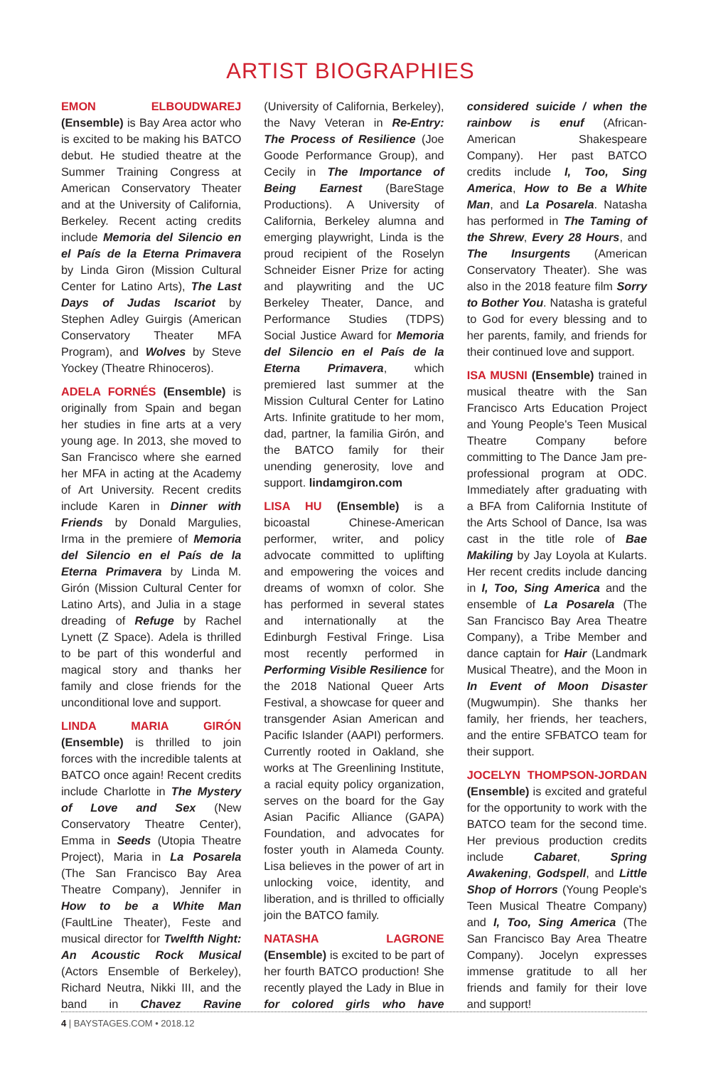ARTIST BIOGRAPHIES
EMON ELBOUDWAREJ (Ensemble) is Bay Area actor who is excited to be making his BATCO debut. He studied theatre at the Summer Training Congress at American Conservatory Theater and at the University of California, Berkeley. Recent acting credits include Memoria del Silencio en el País de la Eterna Primavera by Linda Giron (Mission Cultural Center for Latino Arts), The Last Days of Judas Iscariot by Stephen Adley Guirgis (American Conservatory Theater MFA Program), and Wolves by Steve Yockey (Theatre Rhinoceros).
ADELA FORNÉS (Ensemble) is originally from Spain and began her studies in fine arts at a very young age. In 2013, she moved to San Francisco where she earned her MFA in acting at the Academy of Art University. Recent credits include Karen in Dinner with Friends by Donald Margulies, Irma in the premiere of Memoria del Silencio en el País de la Eterna Primavera by Linda M. Girón (Mission Cultural Center for Latino Arts), and Julia in a stage dreading of Refuge by Rachel Lynett (Z Space). Adela is thrilled to be part of this wonderful and magical story and thanks her family and close friends for the unconditional love and support.
LINDA MARIA GIRÓN (Ensemble) is thrilled to join forces with the incredible talents at BATCO once again! Recent credits include Charlotte in The Mystery of Love and Sex (New Conservatory Theatre Center), Emma in Seeds (Utopia Theatre Project), Maria in La Posarela (The San Francisco Bay Area Theatre Company), Jennifer in How to be a White Man (FaultLine Theater), Feste and musical director for Twelfth Night: An Acoustic Rock Musical (Actors Ensemble of Berkeley), Richard Neutra, Nikki III, and the band in Chavez Ravine (University of California, Berkeley), the Navy Veteran in Re-Entry: The Process of Resilience (Joe Goode Performance Group), and Cecily in The Importance of Being Earnest (BareStage Productions). A University of California, Berkeley alumna and emerging playwright, Linda is the proud recipient of the Roselyn Schneider Eisner Prize for acting and playwriting and the UC Berkeley Theater, Dance, and Performance Studies (TDPS) Social Justice Award for Memoria del Silencio en el País de la Eterna Primavera, which premiered last summer at the Mission Cultural Center for Latino Arts. Infinite gratitude to her mom, dad, partner, la familia Girón, and the BATCO family for their unending generosity, love and support. lindamgiron.com
LISA HU (Ensemble) is a bicoastal Chinese-American performer, writer, and policy advocate committed to uplifting and empowering the voices and dreams of womxn of color. She has performed in several states and internationally at the Edinburgh Festival Fringe. Lisa most recently performed in Performing Visible Resilience for the 2018 National Queer Arts Festival, a showcase for queer and transgender Asian American and Pacific Islander (AAPI) performers. Currently rooted in Oakland, she works at The Greenlining Institute, a racial equity policy organization, serves on the board for the Gay Asian Pacific Alliance (GAPA) Foundation, and advocates for foster youth in Alameda County. Lisa believes in the power of art in unlocking voice, identity, and liberation, and is thrilled to officially join the BATCO family.
NATASHA LAGRONE (Ensemble) is excited to be part of her fourth BATCO production! She recently played the Lady in Blue in for colored girls who have considered suicide / when the rainbow is enuf (African-American Shakespeare Company). Her past BATCO credits include I, Too, Sing America, How to Be a White Man, and La Posarela. Natasha has performed in The Taming of the Shrew, Every 28 Hours, and The Insurgents (American Conservatory Theater). She was also in the 2018 feature film Sorry to Bother You. Natasha is grateful to God for every blessing and to her parents, family, and friends for their continued love and support.
ISA MUSNI (Ensemble) trained in musical theatre with the San Francisco Arts Education Project and Young People's Teen Musical Theatre Company before committing to The Dance Jam pre-professional program at ODC. Immediately after graduating with a BFA from California Institute of the Arts School of Dance, Isa was cast in the title role of Bae Makiling by Jay Loyola at Kularts. Her recent credits include dancing in I, Too, Sing America and the ensemble of La Posarela (The San Francisco Bay Area Theatre Company), a Tribe Member and dance captain for Hair (Landmark Musical Theatre), and the Moon in In Event of Moon Disaster (Mugwumpin). She thanks her family, her friends, her teachers, and the entire SFBATCO team for their support.
JOCELYN THOMPSON-JORDAN (Ensemble) is excited and grateful for the opportunity to work with the BATCO team for the second time. Her previous production credits include Cabaret, Spring Awakening, Godspell, and Little Shop of Horrors (Young People's Teen Musical Theatre Company) and I, Too, Sing America (The San Francisco Bay Area Theatre Company). Jocelyn expresses immense gratitude to all her friends and family for their love and support!
4 | BAYSTAGES.COM • 2018.12